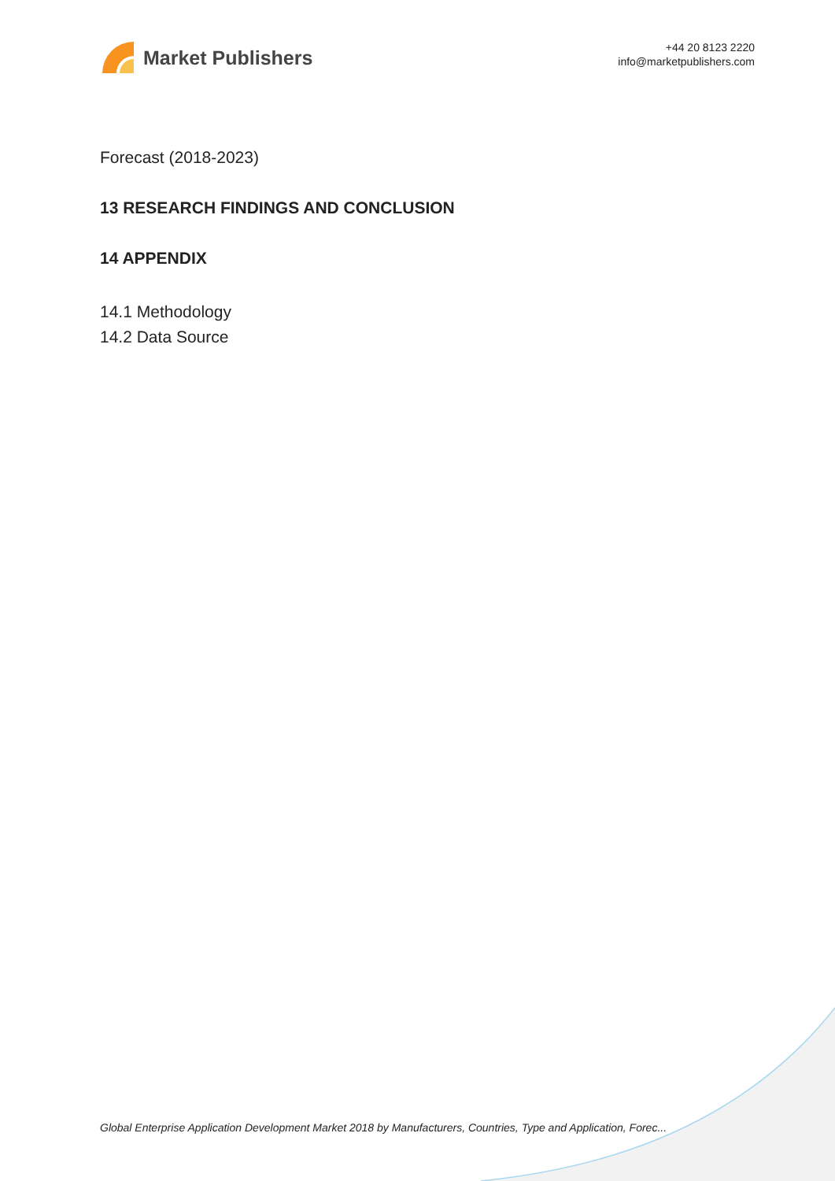Market Publishers
+44 20 8123 2220
info@marketpublishers.com
Forecast (2018-2023)
13 RESEARCH FINDINGS AND CONCLUSION
14 APPENDIX
14.1 Methodology
14.2 Data Source
Global Enterprise Application Development Market 2018 by Manufacturers, Countries, Type and Application, Forec...